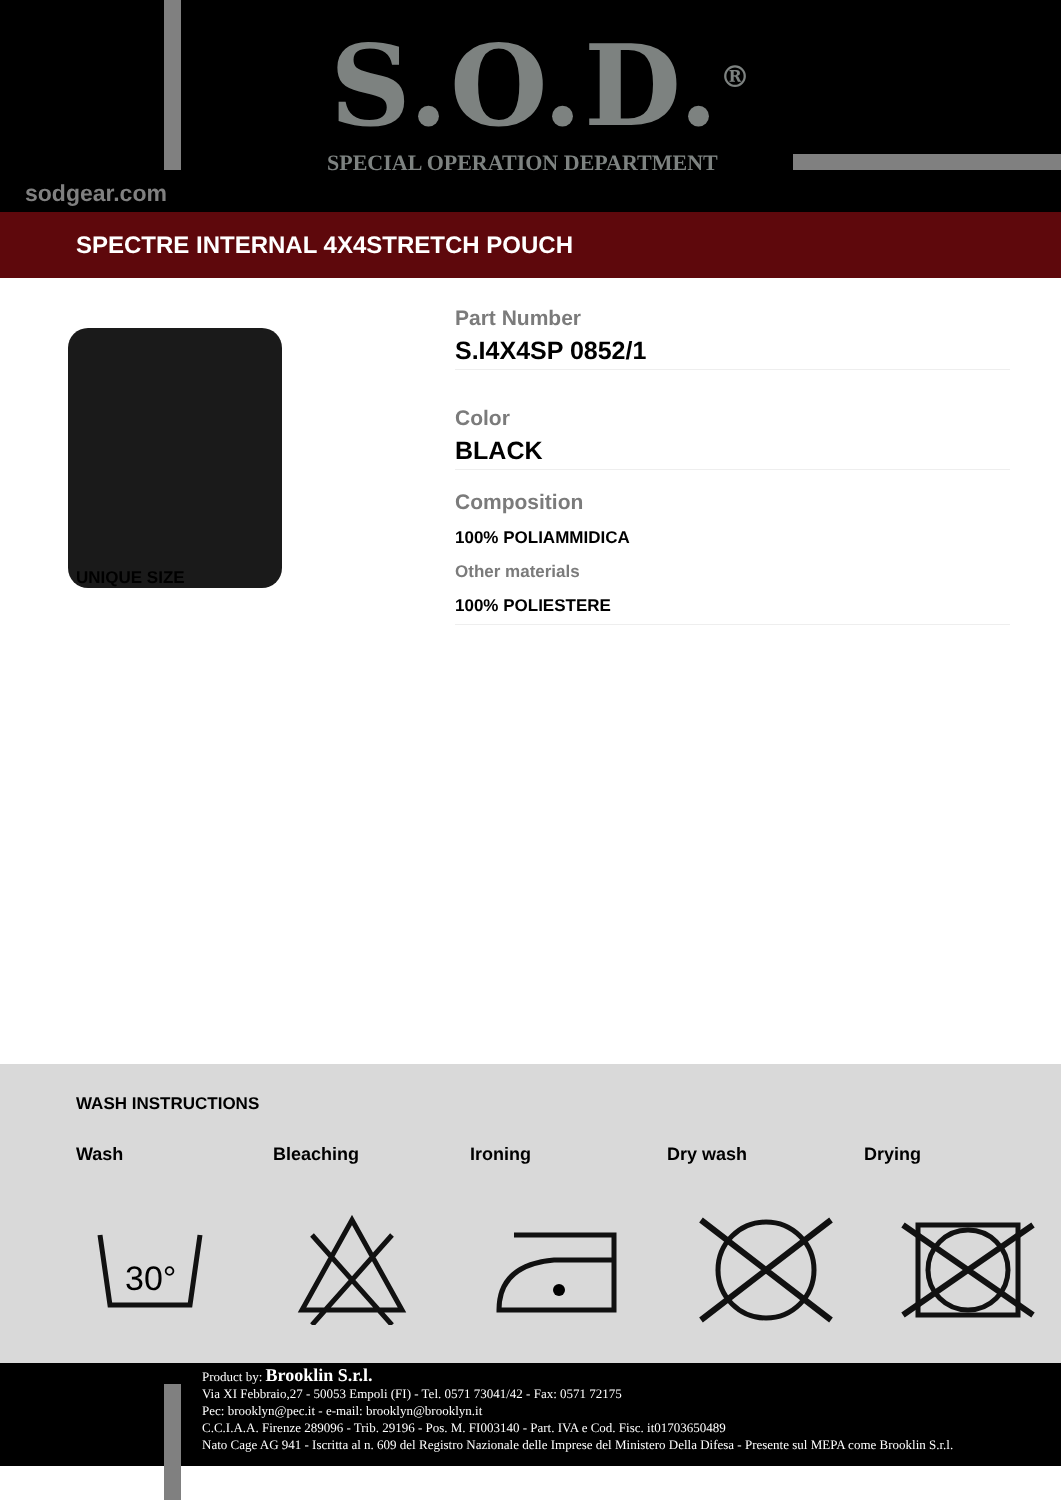S.O.D.<sup>®</sup>
SPECIAL OPERATION DEPARTMENT
sodgear.com
SPECTRE INTERNAL 4X4STRETCH POUCH
Part Number
S.I4X4SP 0852/1
Color
BLACK
Composition
100% POLIAMMIDICA
Other materials
100% POLIESTERE
UNIQUE SIZE
WASH INSTRUCTIONS
Wash Bleaching Ironing Dry wash Drying
30°
Product by: Brooklin S.r.l.
Via XI Febbraio,27 - 50053 Empoli (FI) - Tel. 0571 73041/42 - Fax: 0571 72175
Pec: brooklyn@pec.it - e-mail: brooklyn@brooklyn.it
C.C.I.A.A. Firenze 289096 - Trib. 29196 - Pos. M. FI003140 - Part. IVA e Cod. Fisc. it01703650489
Nato Cage AG 941 - Iscritta al n. 609 del Registro Nazionale delle Imprese del Ministero Della Difesa - Presente sul MEPA come Brooklin S.r.l.